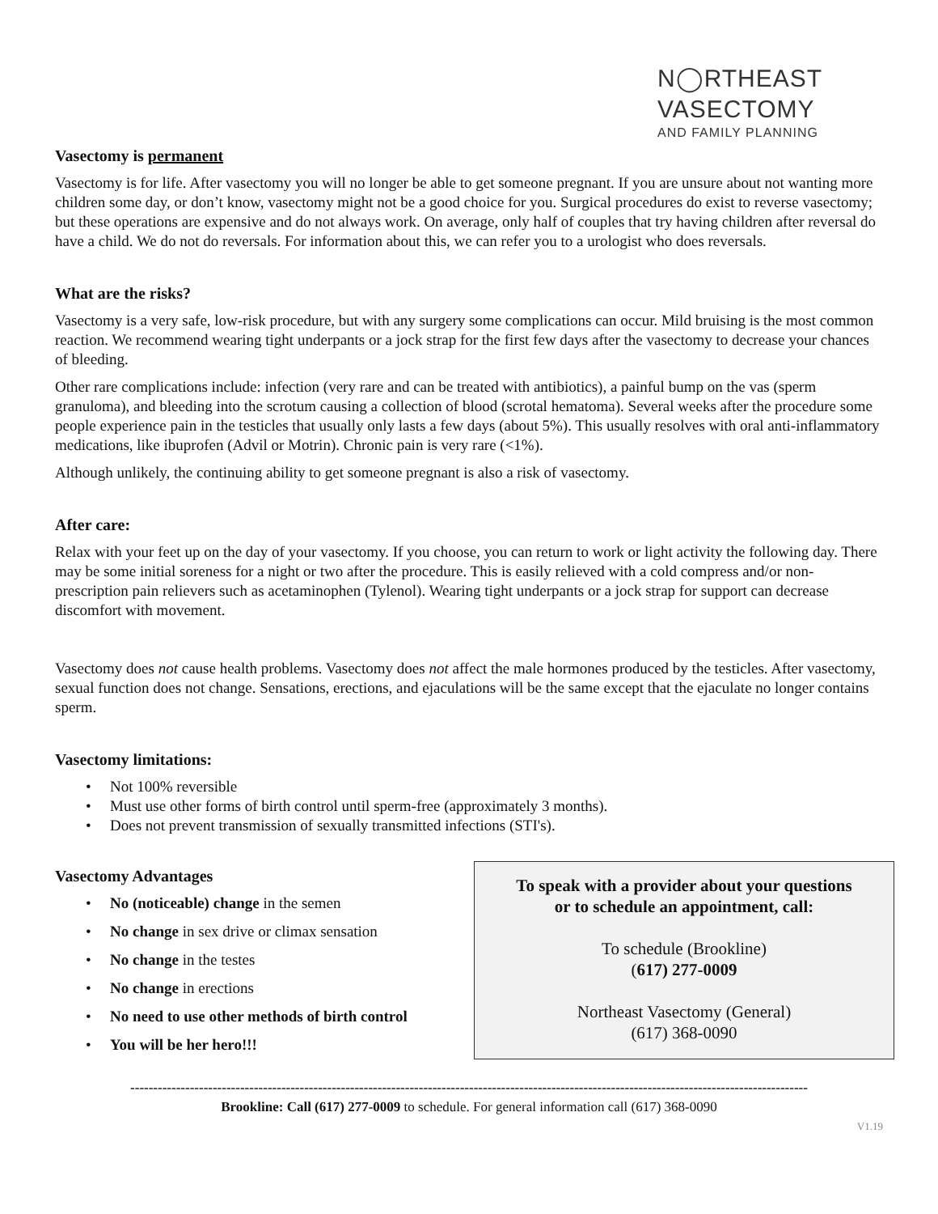N◯RTHEAST
VASECTOMY
AND FAMILY PLANNING
Vasectomy is permanent
Vasectomy is for life. After vasectomy you will no longer be able to get someone pregnant. If you are unsure about not wanting more children some day, or don’t know, vasectomy might not be a good choice for you. Surgical procedures do exist to reverse vasectomy; but these operations are expensive and do not always work. On average, only half of couples that try having children after reversal do have a child. We do not do reversals. For information about this, we can refer you to a urologist who does reversals.
What are the risks?
Vasectomy is a very safe, low-risk procedure, but with any surgery some complications can occur. Mild bruising is the most common reaction. We recommend wearing tight underpants or a jock strap for the first few days after the vasectomy to decrease your chances of bleeding.
Other rare complications include: infection (very rare and can be treated with antibiotics), a painful bump on the vas (sperm granuloma), and bleeding into the scrotum causing a collection of blood (scrotal hematoma). Several weeks after the procedure some people experience pain in the testicles that usually only lasts a few days (about 5%). This usually resolves with oral anti-inflammatory medications, like ibuprofen (Advil or Motrin). Chronic pain is very rare (<1%).
Although unlikely, the continuing ability to get someone pregnant is also a risk of vasectomy.
After care:
Relax with your feet up on the day of your vasectomy. If you choose, you can return to work or light activity the following day. There may be some initial soreness for a night or two after the procedure. This is easily relieved with a cold compress and/or non-prescription pain relievers such as acetaminophen (Tylenol). Wearing tight underpants or a jock strap for support can decrease discomfort with movement.
Vasectomy does not cause health problems. Vasectomy does not affect the male hormones produced by the testicles. After vasectomy, sexual function does not change. Sensations, erections, and ejaculations will be the same except that the ejaculate no longer contains sperm.
Vasectomy limitations:
• Not 100% reversible
• Must use other forms of birth control until sperm-free (approximately 3 months).
• Does not prevent transmission of sexually transmitted infections (STI's).
Vasectomy Advantages
• No (noticeable) change in the semen
• No change in sex drive or climax sensation
• No change in the testes
• No change in erections
• No need to use other methods of birth control
• You will be her hero!!!
To speak with a provider about your questions
or to schedule an appointment, call:
To schedule (Brookline)
(617) 277-0009
Northeast Vasectomy (General)
(617) 368-0090
----------------------------------------------------------------------------------------------------------------------------------------------------
Brookline: Call (617) 277-0009 to schedule. For general information call (617) 368-0090
V1.19